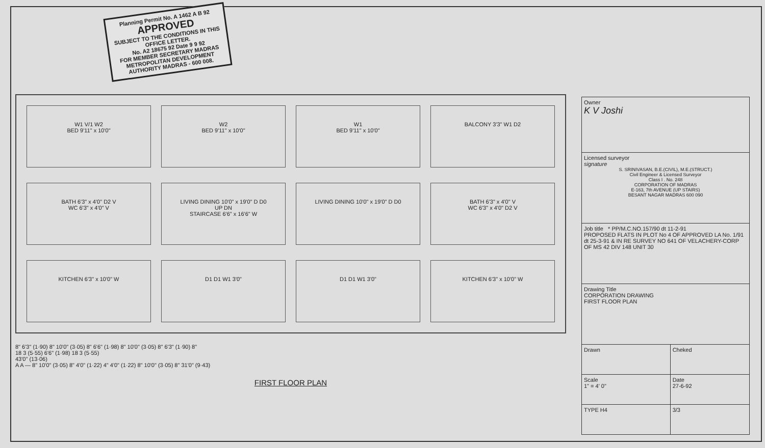Planning Permit No. A 1462 A B 92
APPROVED
SUBJECT TO THE CONDITIONS IN THIS OFFICE LETTER.
No. A2 18675 92 Date 9 9 92
FOR MEMBER SECRETARY MADRAS METROPOLITAN DEVELOPMENT AUTHORITY MADRAS - 600 008.
W1 V/1 W2
BED 9'11" x 10'0"
W2
BED 9'11" x 10'0"
W1
BED 9'11" x 10'0"
BALCONY 3'3" W1 D2
BATH 6'3" x 4'0" D2 V
WC 6'3" x 4'0" V
LIVING DINING 10'0" x 19'0" D D0
UP DN
STAIRCASE 6'6" x 16'6" W
LIVING DINING 10'0" x 19'0" D D0
BATH 6'3" x 4'0" V
WC 6'3" x 4'0" D2 V
KITCHEN 6'3" x 10'0" W
D1 D1 W1 3'0"
D1 D1 W1 3'0"
KITCHEN 6'3" x 10'0" W
8" 6'3" (1·90) 8" 10'0" (3·05) 8" 6'6" (1·98) 8" 10'0" (3·05) 8" 6'3" (1·90) 8"
18 3 (5·55) 6'6" (1·98) 18 3 (5·55)
43'0" (13·06)
A A — 8" 10'0" (3·05) 8" 4'0" (1·22) 4" 4'0" (1·22) 8" 10'0" (3·05) 8" 31'0" (9·43)
FIRST FLOOR PLAN
| Owner K V Joshi | |
| Licensed surveyor signature S. SRINIVASAN, B.E.(CIVIL), M.E.(STRUCT.) Civil Engineer & Licensed Surveyor Class I . No. 248 CORPORATION OF MADRAS E-163, 7th AVENUE (UP STAIRS) BESANT NAGAR MADRAS 600 090 | |
| Job title * PP/M.C.NO.157/90 dt 11-2-91 PROPOSED FLATS IN PLOT No 4 OF APPROVED LA No. 1/91 dt 25-3-91 & IN RE SURVEY NO 641 OF VELACHERY-CORP OF MS 42 DIV 148 UNIT 30 | |
| Drawing Title CORPORATION DRAWING FIRST FLOOR PLAN | |
| Drawn | Cheked |
| Scale 1" = 4' 0" | Date 27-6-92 |
| TYPE H4 | 3/3 |